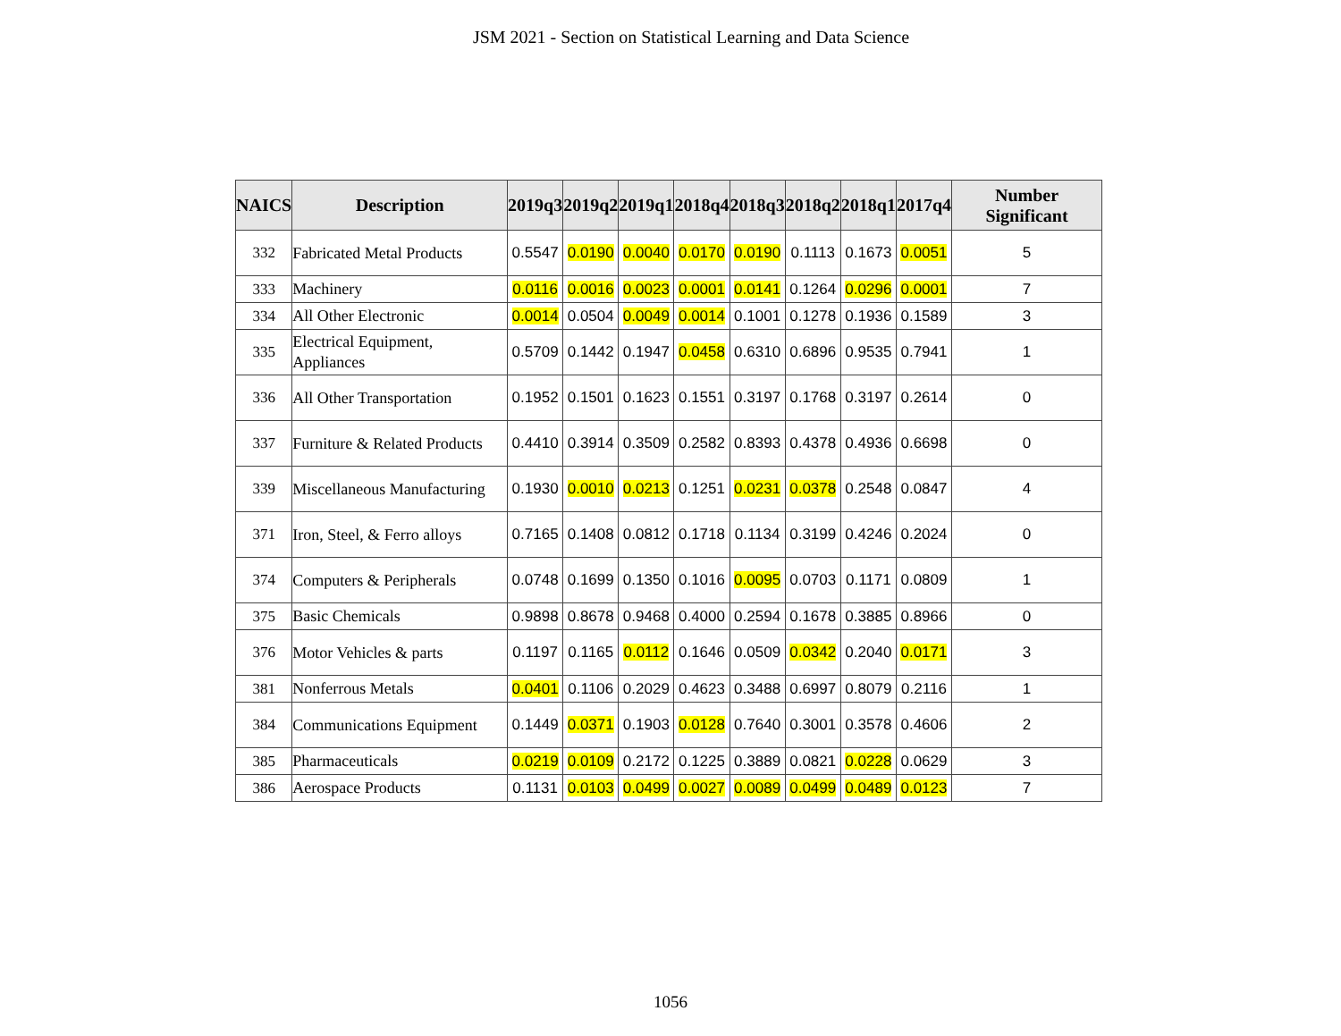JSM 2021 - Section on Statistical Learning and Data Science
| NAICS | Description | 2019q3 | 2019q2 | 2019q1 | 2018q4 | 2018q3 | 2018q2 | 2018q1 | 2017q4 | Number Significant |
| --- | --- | --- | --- | --- | --- | --- | --- | --- | --- | --- |
| 332 | Fabricated Metal Products | 0.5547 | 0.0190 | 0.0040 | 0.0170 | 0.0190 | 0.1113 | 0.1673 | 0.0051 | 5 |
| 333 | Machinery | 0.0116 | 0.0016 | 0.0023 | 0.0001 | 0.0141 | 0.1264 | 0.0296 | 0.0001 | 7 |
| 334 | All Other Electronic | 0.0014 | 0.0504 | 0.0049 | 0.0014 | 0.1001 | 0.1278 | 0.1936 | 0.1589 | 3 |
| 335 | Electrical Equipment, Appliances | 0.5709 | 0.1442 | 0.1947 | 0.0458 | 0.6310 | 0.6896 | 0.9535 | 0.7941 | 1 |
| 336 | All Other Transportation | 0.1952 | 0.1501 | 0.1623 | 0.1551 | 0.3197 | 0.1768 | 0.3197 | 0.2614 | 0 |
| 337 | Furniture & Related Products | 0.4410 | 0.3914 | 0.3509 | 0.2582 | 0.8393 | 0.4378 | 0.4936 | 0.6698 | 0 |
| 339 | Miscellaneous Manufacturing | 0.1930 | 0.0010 | 0.0213 | 0.1251 | 0.0231 | 0.0378 | 0.2548 | 0.0847 | 4 |
| 371 | Iron, Steel, & Ferro alloys | 0.7165 | 0.1408 | 0.0812 | 0.1718 | 0.1134 | 0.3199 | 0.4246 | 0.2024 | 0 |
| 374 | Computers & Peripherals | 0.0748 | 0.1699 | 0.1350 | 0.1016 | 0.0095 | 0.0703 | 0.1171 | 0.0809 | 1 |
| 375 | Basic Chemicals | 0.9898 | 0.8678 | 0.9468 | 0.4000 | 0.2594 | 0.1678 | 0.3885 | 0.8966 | 0 |
| 376 | Motor Vehicles & parts | 0.1197 | 0.1165 | 0.0112 | 0.1646 | 0.0509 | 0.0342 | 0.2040 | 0.0171 | 3 |
| 381 | Nonferrous Metals | 0.0401 | 0.1106 | 0.2029 | 0.4623 | 0.3488 | 0.6997 | 0.8079 | 0.2116 | 1 |
| 384 | Communications Equipment | 0.1449 | 0.0371 | 0.1903 | 0.0128 | 0.7640 | 0.3001 | 0.3578 | 0.4606 | 2 |
| 385 | Pharmaceuticals | 0.0219 | 0.0109 | 0.2172 | 0.1225 | 0.3889 | 0.0821 | 0.0228 | 0.0629 | 3 |
| 386 | Aerospace Products | 0.1131 | 0.0103 | 0.0499 | 0.0027 | 0.0089 | 0.0499 | 0.0489 | 0.0123 | 7 |
1056